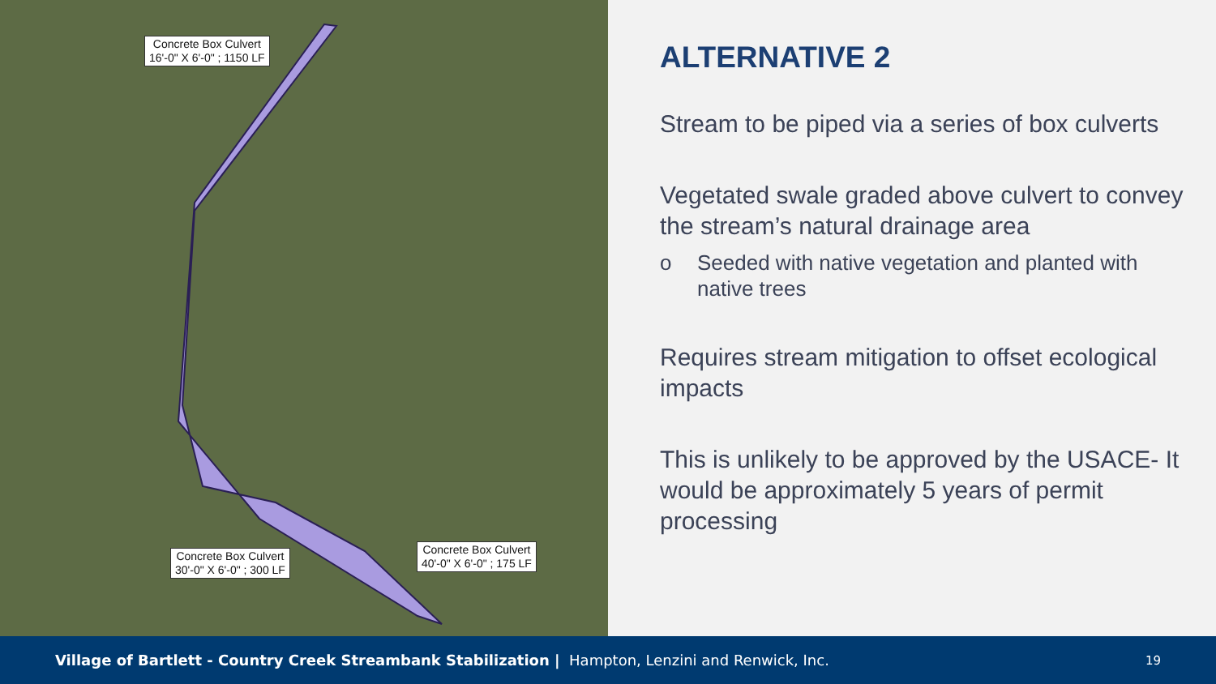Concrete Box Culvert
16'-0" X 6'-0" ; 1150 LF
Concrete Box Culvert
30'-0" X 6'-0" ; 300 LF
Concrete Box Culvert
40'-0" X 6'-0" ; 175 LF
ALTERNATIVE 2
Stream to be piped via a series of box culverts
Vegetated swale graded above culvert to convey the stream’s natural drainage area
o Seeded with native vegetation and planted with native trees
Requires stream mitigation to offset ecological impacts
This is unlikely to be approved by the USACE- It would be approximately 5 years of permit processing
Village of Bartlett - Country Creek Streambank Stabilization | Hampton, Lenzini and Renwick, Inc. 19